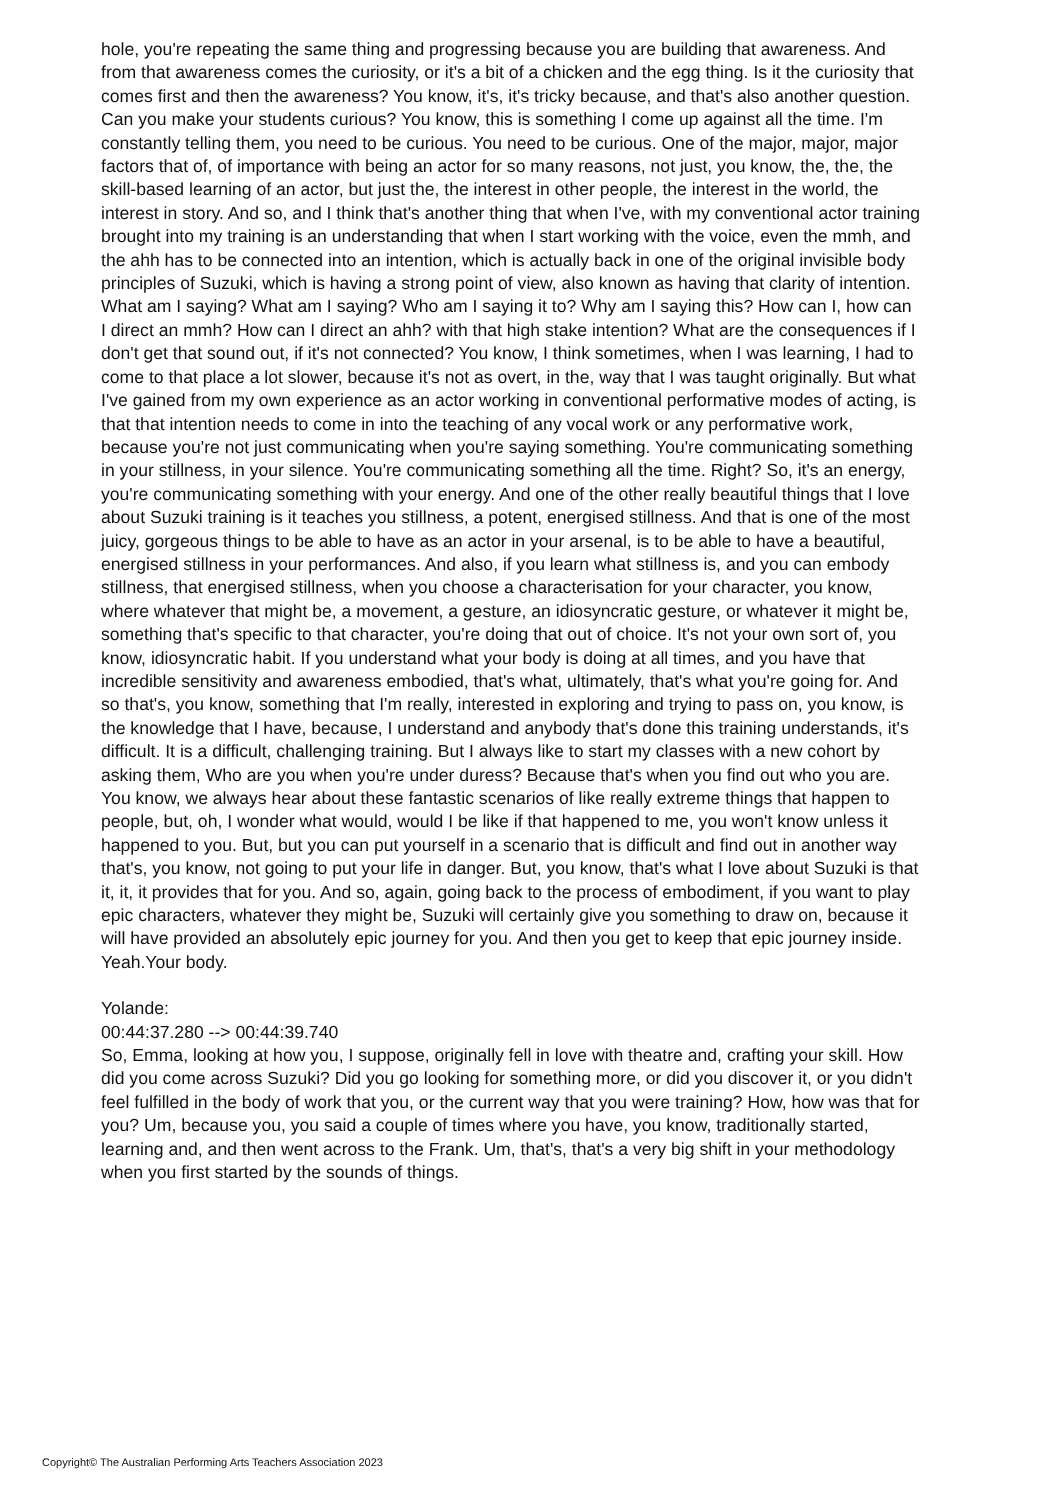hole, you're repeating the same thing and progressing because you are building that awareness. And from that awareness comes the curiosity, or it's a bit of a chicken and the egg thing. Is it the curiosity that comes first and then the awareness? You know, it's, it's tricky because, and that's also another question. Can you make your students curious? You know, this is something I come up against all the time. I'm constantly telling them, you need to be curious. You need to be curious. One of the major, major, major factors that of, of importance with being an actor for so many reasons, not just, you know, the, the, the skill-based learning of an actor, but just the, the interest in other people, the interest in the world, the interest in story. And so, and I think that's another thing that when I've, with my conventional actor training brought into my training is an understanding that when I start working with the voice, even the mmh, and the ahh has to be connected into an intention, which is actually back in one of the original invisible body principles of Suzuki, which is having a strong point of view, also known as having that clarity of intention. What am I saying? What am I saying? Who am I saying it to? Why am I saying this? How can I, how can I direct an mmh? How can I direct an ahh? with that high stake intention? What are the consequences if I don't get that sound out, if it's not connected? You know, I think sometimes, when I was learning, I had to come to that place a lot slower, because it's not as overt, in the, way that I was taught originally. But what I've gained from my own experience as an actor working in conventional performative modes of acting, is that that intention needs to come in into the teaching of any vocal work or any performative work, because you're not just communicating when you're saying something. You're communicating something in your stillness, in your silence. You're communicating something all the time. Right? So, it's an energy, you're communicating something with your energy. And one of the other really beautiful things that I love about Suzuki training is it teaches you stillness, a potent, energised stillness. And that is one of the most juicy, gorgeous things to be able to have as an actor in your arsenal, is to be able to have a beautiful, energised stillness in your performances. And also, if you learn what stillness is, and you can embody stillness, that energised stillness, when you choose a characterisation for your character, you know, where whatever that might be, a movement, a gesture, an idiosyncratic gesture, or whatever it might be, something that's specific to that character, you're doing that out of choice. It's not your own sort of, you know, idiosyncratic habit. If you understand what your body is doing at all times, and you have that incredible sensitivity and awareness embodied, that's what, ultimately, that's what you're going for. And so that's, you know, something that I'm really, interested in exploring and trying to pass on, you know, is the knowledge that I have, because, I understand and anybody that's done this training understands, it's difficult. It is a difficult, challenging training. But I always like to start my classes with a new cohort by asking them, Who are you when you're under duress? Because that's when you find out who you are. You know, we always hear about these fantastic scenarios of like really extreme things that happen to people, but, oh, I wonder what would, would I be like if that happened to me, you won't know unless it happened to you. But, but you can put yourself in a scenario that is difficult and find out in another way that's, you know, not going to put your life in danger. But, you know, that's what I love about Suzuki is that it, it, it provides that for you. And so, again, going back to the process of embodiment, if you want to play epic characters, whatever they might be, Suzuki will certainly give you something to draw on, because it will have provided an absolutely epic journey for you. And then you get to keep that epic journey inside. Yeah.Your body.
Yolande:
00:44:37.280 --> 00:44:39.740
So, Emma, looking at how you, I suppose, originally fell in love with theatre and, crafting your skill. How did you come across Suzuki? Did you go looking for something more, or did you discover it, or you didn't feel fulfilled in the body of work that you, or the current way that you were training? How, how was that for you? Um, because you, you said a couple of times where you have, you know, traditionally started, learning and, and then went across to the Frank. Um, that's, that's a very big shift in your methodology when you first started by the sounds of things.
Copyright© The Australian Performing Arts Teachers Association 2023